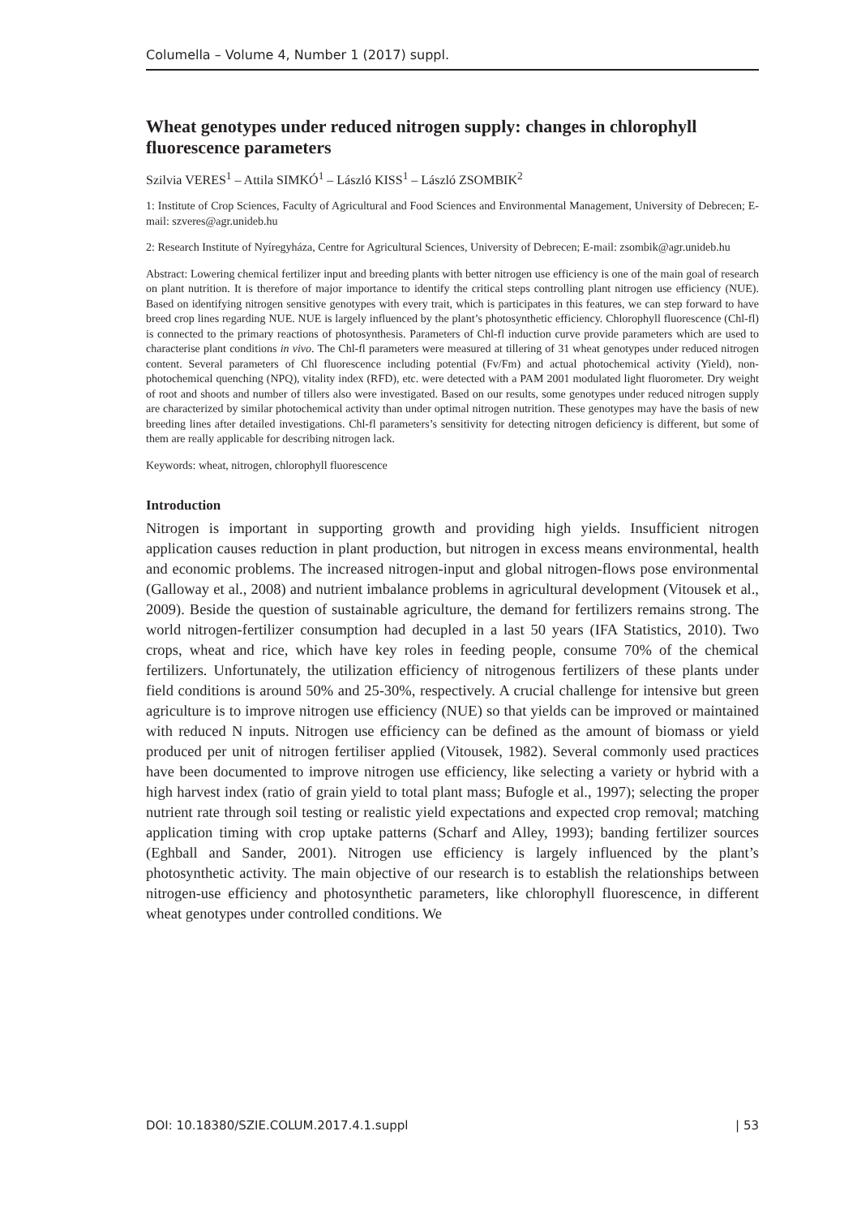Columella – Volume 4, Number 1 (2017) suppl.
Wheat genotypes under reduced nitrogen supply: changes in chlorophyll fluorescence parameters
Szilvia VERES<sup>1</sup> – Attila SIMKÓ<sup>1</sup> – László KISS<sup>1</sup> – László ZSOMBIK<sup>2</sup>
1: Institute of Crop Sciences, Faculty of Agricultural and Food Sciences and Environmental Management, University of Debrecen; E-mail: szveres@agr.unideb.hu
2: Research Institute of Nyíregyháza, Centre for Agricultural Sciences, University of Debrecen; E-mail: zsombik@agr.unideb.hu
Abstract: Lowering chemical fertilizer input and breeding plants with better nitrogen use efficiency is one of the main goal of research on plant nutrition. It is therefore of major importance to identify the critical steps controlling plant nitrogen use efficiency (NUE). Based on identifying nitrogen sensitive genotypes with every trait, which is participates in this features, we can step forward to have breed crop lines regarding NUE. NUE is largely influenced by the plant’s photosynthetic efficiency. Chlorophyll fluorescence (Chl-fl) is connected to the primary reactions of photosynthesis. Parameters of Chl-fl induction curve provide parameters which are used to characterise plant conditions in vivo. The Chl-fl parameters were measured at tillering of 31 wheat genotypes under reduced nitrogen content. Several parameters of Chl fluorescence including potential (Fv/Fm) and actual photochemical activity (Yield), non-photochemical quenching (NPQ), vitality index (RFD), etc. were detected with a PAM 2001 modulated light fluorometer. Dry weight of root and shoots and number of tillers also were investigated. Based on our results, some genotypes under reduced nitrogen supply are characterized by similar photochemical activity than under optimal nitrogen nutrition. These genotypes may have the basis of new breeding lines after detailed investigations. Chl-fl parameters’s sensitivity for detecting nitrogen deficiency is different, but some of them are really applicable for describing nitrogen lack.
Keywords: wheat, nitrogen, chlorophyll fluorescence
Introduction
Nitrogen is important in supporting growth and providing high yields. Insufficient nitrogen application causes reduction in plant production, but nitrogen in excess means environmental, health and economic problems. The increased nitrogen-input and global nitrogen-flows pose environmental (Galloway et al., 2008) and nutrient imbalance problems in agricultural development (Vitousek et al., 2009). Beside the question of sustainable agriculture, the demand for fertilizers remains strong. The world nitrogen-fertilizer consumption had decupled in a last 50 years (IFA Statistics, 2010). Two crops, wheat and rice, which have key roles in feeding people, consume 70% of the chemical fertilizers. Unfortunately, the utilization efficiency of nitrogenous fertilizers of these plants under field conditions is around 50% and 25-30%, respectively. A crucial challenge for intensive but green agriculture is to improve nitrogen use efficiency (NUE) so that yields can be improved or maintained with reduced N inputs. Nitrogen use efficiency can be defined as the amount of biomass or yield produced per unit of nitrogen fertiliser applied (Vitousek, 1982). Several commonly used practices have been documented to improve nitrogen use efficiency, like selecting a variety or hybrid with a high harvest index (ratio of grain yield to total plant mass; Bufogle et al., 1997); selecting the proper nutrient rate through soil testing or realistic yield expectations and expected crop removal; matching application timing with crop uptake patterns (Scharf and Alley, 1993); banding fertilizer sources (Eghball and Sander, 2001). Nitrogen use efficiency is largely influenced by the plant’s photosynthetic activity. The main objective of our research is to establish the relationships between nitrogen-use efficiency and photosynthetic parameters, like chlorophyll fluorescence, in different wheat genotypes under controlled conditions. We
DOI: 10.18380/SZIE.COLUM.2017.4.1.suppl | 53